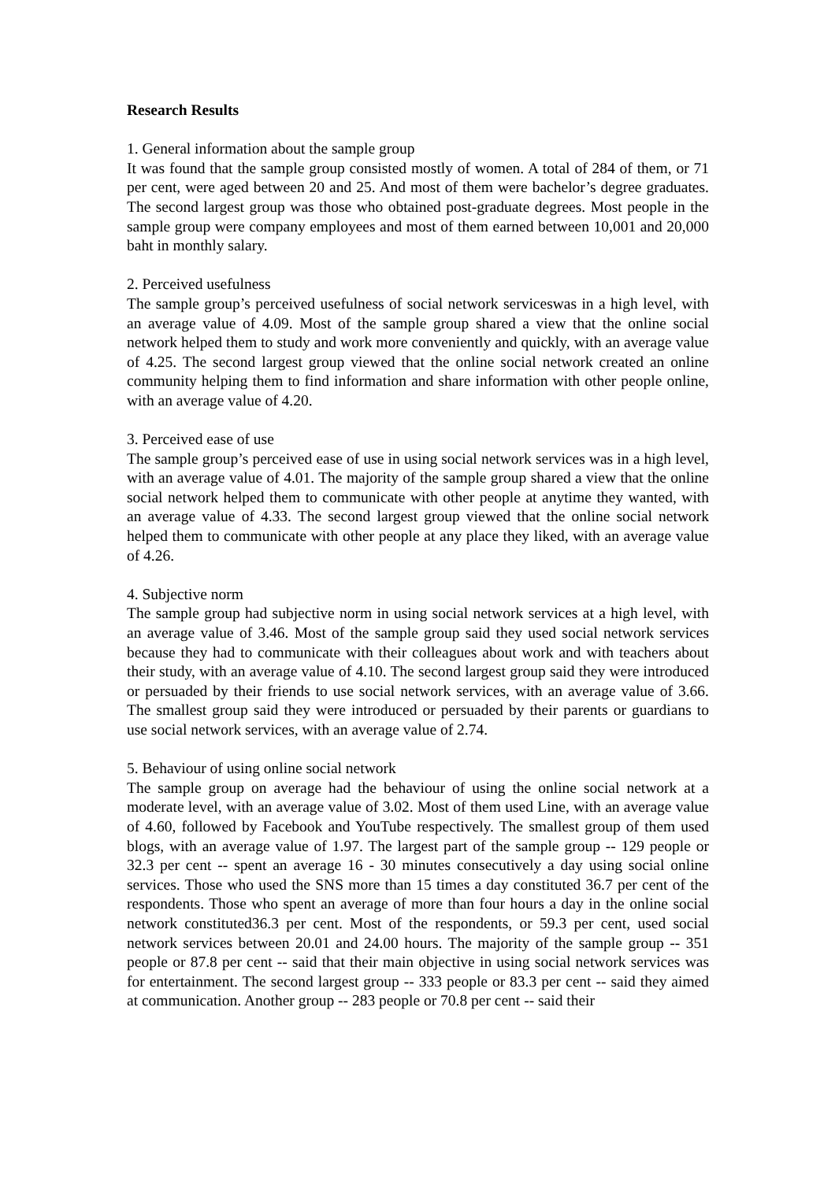Research Results
1. General information about the sample group
It was found that the sample group consisted mostly of women. A total of 284 of them, or 71 per cent, were aged between 20 and 25. And most of them were bachelor’s degree graduates. The second largest group was those who obtained post-graduate degrees. Most people in the sample group were company employees and most of them earned between 10,001 and 20,000 baht in monthly salary.
2. Perceived usefulness
The sample group’s perceived usefulness of social network serviceswas in a high level, with an average value of 4.09. Most of the sample group shared a view that the online social network helped them to study and work more conveniently and quickly, with an average value of 4.25. The second largest group viewed that the online social network created an online community helping them to find information and share information with other people online, with an average value of 4.20.
3. Perceived ease of use
The sample group’s perceived ease of use in using social network services was in a high level, with an average value of 4.01. The majority of the sample group shared a view that the online social network helped them to communicate with other people at anytime they wanted, with an average value of 4.33. The second largest group viewed that the online social network helped them to communicate with other people at any place they liked, with an average value of 4.26.
4. Subjective norm
The sample group had subjective norm in using social network services at a high level, with an average value of 3.46. Most of the sample group said they used social network services because they had to communicate with their colleagues about work and with teachers about their study, with an average value of 4.10. The second largest group said they were introduced or persuaded by their friends to use social network services, with an average value of 3.66. The smallest group said they were introduced or persuaded by their parents or guardians to use social network services, with an average value of 2.74.
5. Behaviour of using online social network
The sample group on average had the behaviour of using the online social network at a moderate level, with an average value of 3.02. Most of them used Line, with an average value of 4.60, followed by Facebook and YouTube respectively. The smallest group of them used blogs, with an average value of 1.97. The largest part of the sample group -- 129 people or 32.3 per cent -- spent an average 16 - 30 minutes consecutively a day using social online services. Those who used the SNS more than 15 times a day constituted 36.7 per cent of the respondents. Those who spent an average of more than four hours a day in the online social network constituted36.3 per cent. Most of the respondents, or 59.3 per cent, used social network services between 20.01 and 24.00 hours. The majority of the sample group -- 351 people or 87.8 per cent -- said that their main objective in using social network services was for entertainment. The second largest group -- 333 people or 83.3 per cent -- said they aimed at communication. Another group -- 283 people or 70.8 per cent -- said their